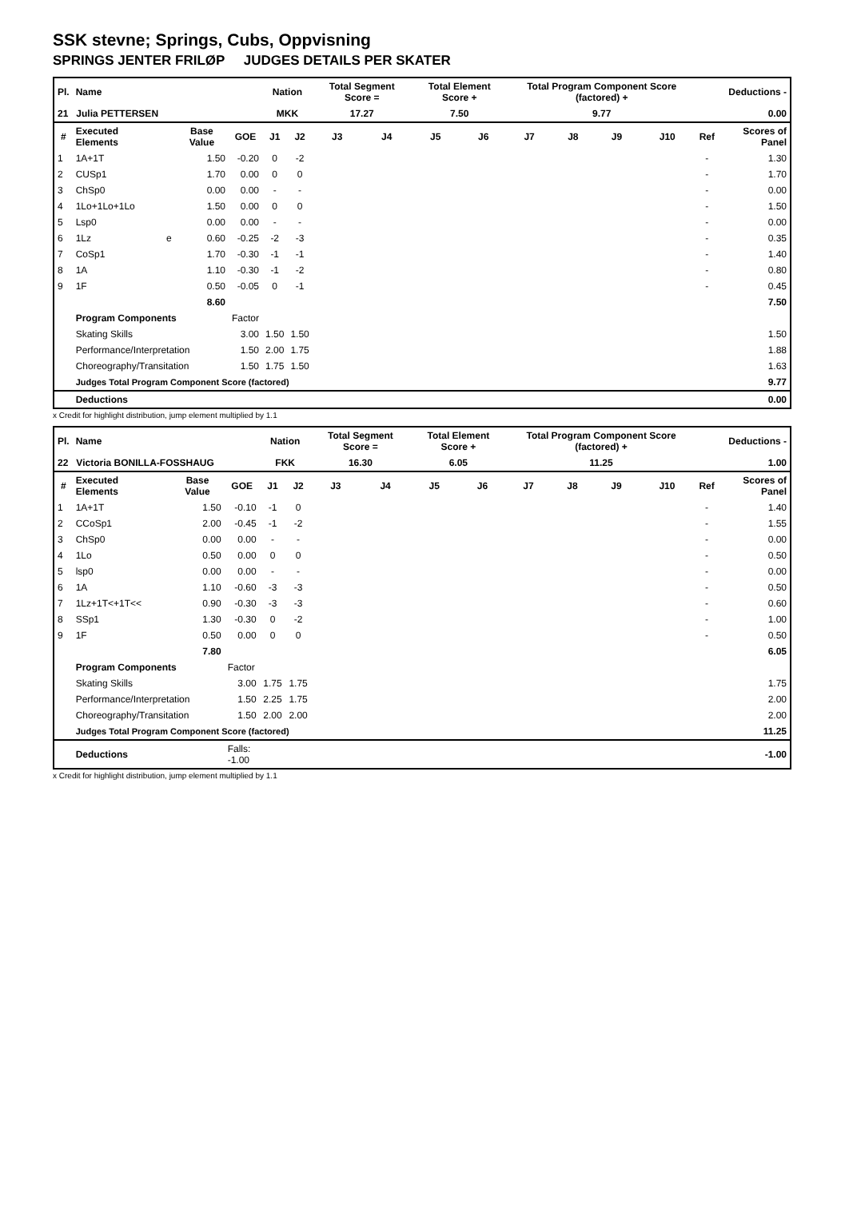SSK stevne; Springs, Cubs, Oppvisning
SPRINGS JENTER FRILØP JUDGES DETAILS PER SKATER
| Pl. | Name | | | | Nation | | Total Segment Score = | | Total Element Score + | | Total Program Component Score (factored) + | | | | Deductions - | |
| --- | --- | --- | --- | --- | --- | --- | --- | --- | --- | --- | --- | --- | --- | --- | --- | --- |
| 21 Julia PETTERSEN | | | | | MKK | | 17.27 | | 7.50 | | 9.77 | | | | 0.00 | |
| # | Executed Elements | | Base Value | GOE | J1 | J2 | J3 | J4 | J5 | J6 | J7 | J8 | J9 | J10 | Ref | Scores of Panel |
| 1 | 1A+1T | | 1.50 | -0.20 | 0 | -2 | | | | | | | | | - | 1.30 |
| 2 | CUSp1 | | 1.70 | 0.00 | 0 | 0 | | | | | | | | | - | 1.70 |
| 3 | ChSp0 | | 0.00 | 0.00 | - | - | | | | | | | | | - | 0.00 |
| 4 | 1Lo+1Lo+1Lo | | 1.50 | 0.00 | 0 | 0 | | | | | | | | | - | 1.50 |
| 5 | Lsp0 | | 0.00 | 0.00 | - | - | | | | | | | | | - | 0.00 |
| 6 | 1Lz | e | 0.60 | -0.25 | -2 | -3 | | | | | | | | | - | 0.35 |
| 7 | CoSp1 | | 1.70 | -0.30 | -1 | -1 | | | | | | | | | - | 1.40 |
| 8 | 1A | | 1.10 | -0.30 | -1 | -2 | | | | | | | | | - | 0.80 |
| 9 | 1F | | 0.50 | -0.05 | 0 | -1 | | | | | | | | | - | 0.45 |
| | | | 8.60 | | | | | | | | | | | | | 7.50 |
| | Program Components | | | Factor | | | | | | | | | | | | |
| | Skating Skills | | | 3.00 | 1.50 | 1.50 | | | | | | | | | | 1.50 |
| | Performance/Interpretation | | | 1.50 | 2.00 | 1.75 | | | | | | | | | | 1.88 |
| | Choreography/Transitation | | | 1.50 | 1.75 | 1.50 | | | | | | | | | | 1.63 |
| | Judges Total Program Component Score (factored) | | | | | | | | | | | | | | | 9.77 |
| | Deductions | | | | | | | | | | | | | | | 0.00 |
x Credit for highlight distribution, jump element multiplied by 1.1
| Pl. | Name | | | | Nation | | Total Segment Score = | | Total Element Score + | | Total Program Component Score (factored) + | | | | Deductions - | |
| --- | --- | --- | --- | --- | --- | --- | --- | --- | --- | --- | --- | --- | --- | --- | --- | --- |
| 22 Victoria BONILLA-FOSSHAUG | | | | | FKK | | 16.30 | | 6.05 | | 11.25 | | | | 1.00 | |
| # | Executed Elements | | Base Value | GOE | J1 | J2 | J3 | J4 | J5 | J6 | J7 | J8 | J9 | J10 | Ref | Scores of Panel |
| 1 | 1A+1T | | 1.50 | -0.10 | -1 | 0 | | | | | | | | | - | 1.40 |
| 2 | CCoSp1 | | 2.00 | -0.45 | -1 | -2 | | | | | | | | | - | 1.55 |
| 3 | ChSp0 | | 0.00 | 0.00 | - | - | | | | | | | | | - | 0.00 |
| 4 | 1Lo | | 0.50 | 0.00 | 0 | 0 | | | | | | | | | - | 0.50 |
| 5 | lsp0 | | 0.00 | 0.00 | - | - | | | | | | | | | - | 0.00 |
| 6 | 1A | | 1.10 | -0.60 | -3 | -3 | | | | | | | | | - | 0.50 |
| 7 | 1Lz+1T<+1T<< | | 0.90 | -0.30 | -3 | -3 | | | | | | | | | - | 0.60 |
| 8 | SSp1 | | 1.30 | -0.30 | 0 | -2 | | | | | | | | | - | 1.00 |
| 9 | 1F | | 0.50 | 0.00 | 0 | 0 | | | | | | | | | - | 0.50 |
| | | | 7.80 | | | | | | | | | | | | | 6.05 |
| | Program Components | | | Factor | | | | | | | | | | | | |
| | Skating Skills | | | 3.00 | 1.75 | 1.75 | | | | | | | | | | 1.75 |
| | Performance/Interpretation | | | 1.50 | 2.25 | 1.75 | | | | | | | | | | 2.00 |
| | Choreography/Transitation | | | 1.50 | 2.00 | 2.00 | | | | | | | | | | 2.00 |
| | Judges Total Program Component Score (factored) | | | | | | | | | | | | | | | 11.25 |
| | Deductions | | | Falls: -1.00 | | | | | | | | | | | | -1.00 |
x Credit for highlight distribution, jump element multiplied by 1.1